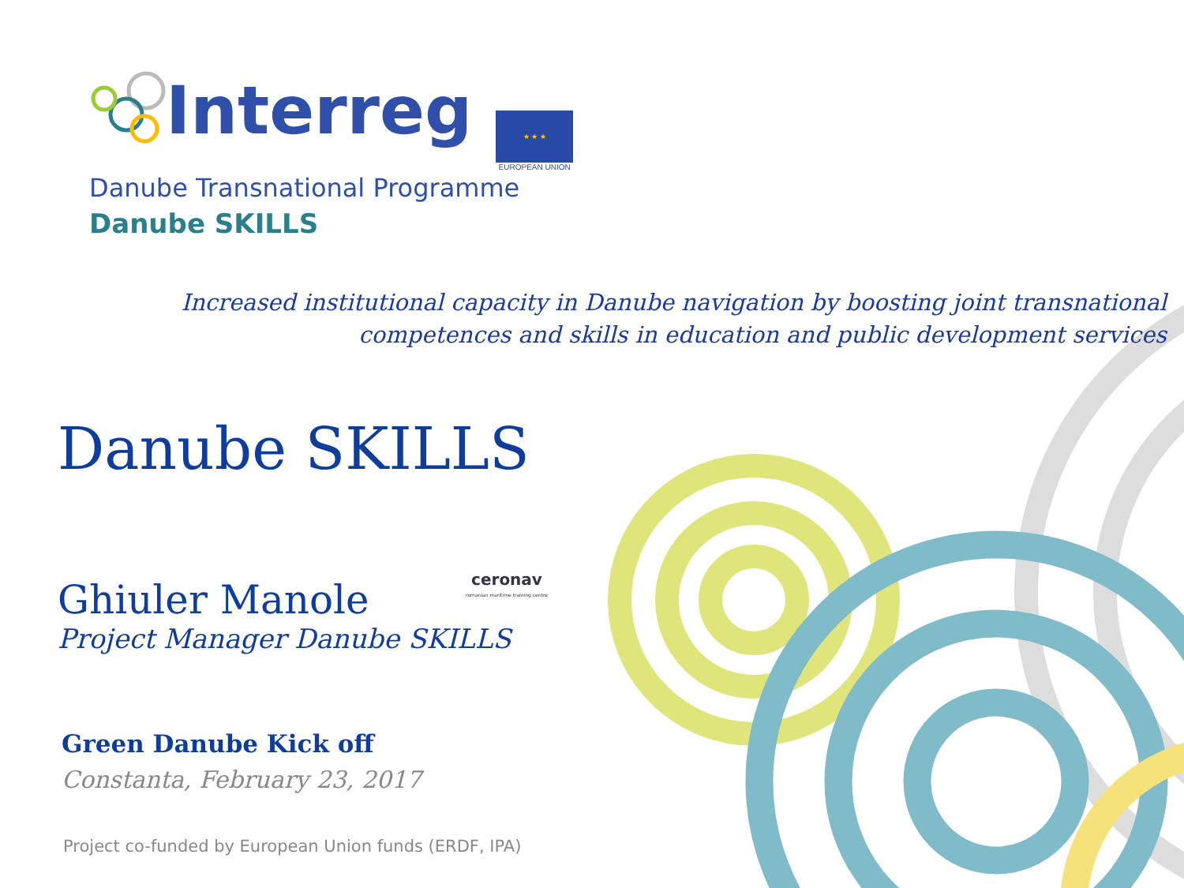Interreg
★ ★ ★
EUROPEAN UNION
Danube Transnational Programme
Danube SKILLS
Increased institutional capacity in Danube navigation by boosting joint transnational
competences and skills in education and public development services
Danube SKILLS
Ghiuler Manole
Project Manager Danube SKILLS
ceronav
romanian maritime training centre
Green Danube Kick off
Constanta, February 23, 2017
Project co-funded by European Union funds (ERDF, IPA)